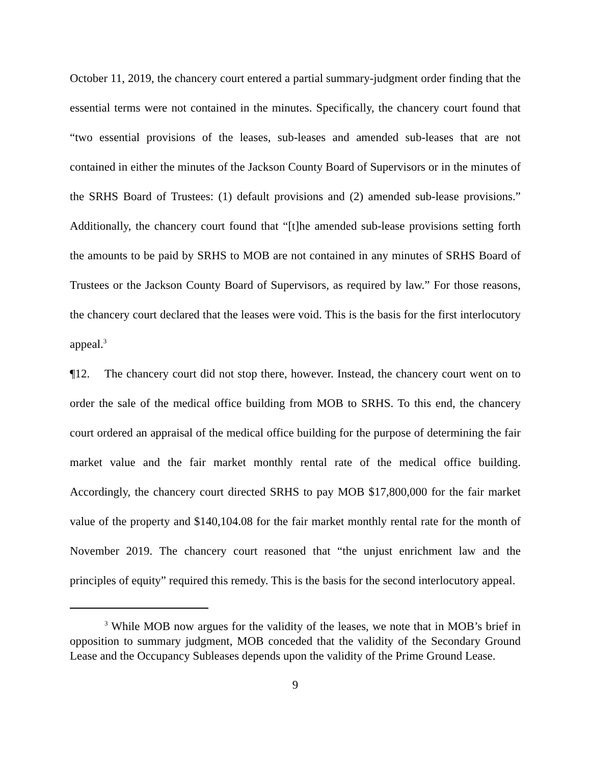October 11, 2019, the chancery court entered a partial summary-judgment order finding that the essential terms were not contained in the minutes. Specifically, the chancery court found that “two essential provisions of the leases, sub-leases and amended sub-leases that are not contained in either the minutes of the Jackson County Board of Supervisors or in the minutes of the SRHS Board of Trustees: (1) default provisions and (2) amended sub-lease provisions.” Additionally, the chancery court found that “[t]he amended sub-lease provisions setting forth the amounts to be paid by SRHS to MOB are not contained in any minutes of SRHS Board of Trustees or the Jackson County Board of Supervisors, as required by law.” For those reasons, the chancery court declared that the leases were void. This is the basis for the first interlocutory appeal.<sup>3</sup>
¶12. The chancery court did not stop there, however. Instead, the chancery court went on to order the sale of the medical office building from MOB to SRHS. To this end, the chancery court ordered an appraisal of the medical office building for the purpose of determining the fair market value and the fair market monthly rental rate of the medical office building. Accordingly, the chancery court directed SRHS to pay MOB $17,800,000 for the fair market value of the property and $140,104.08 for the fair market monthly rental rate for the month of November 2019. The chancery court reasoned that “the unjust enrichment law and the principles of equity” required this remedy. This is the basis for the second interlocutory appeal.
<sup>3</sup> While MOB now argues for the validity of the leases, we note that in MOB’s brief in opposition to summary judgment, MOB conceded that the validity of the Secondary Ground Lease and the Occupancy Subleases depends upon the validity of the Prime Ground Lease.
9